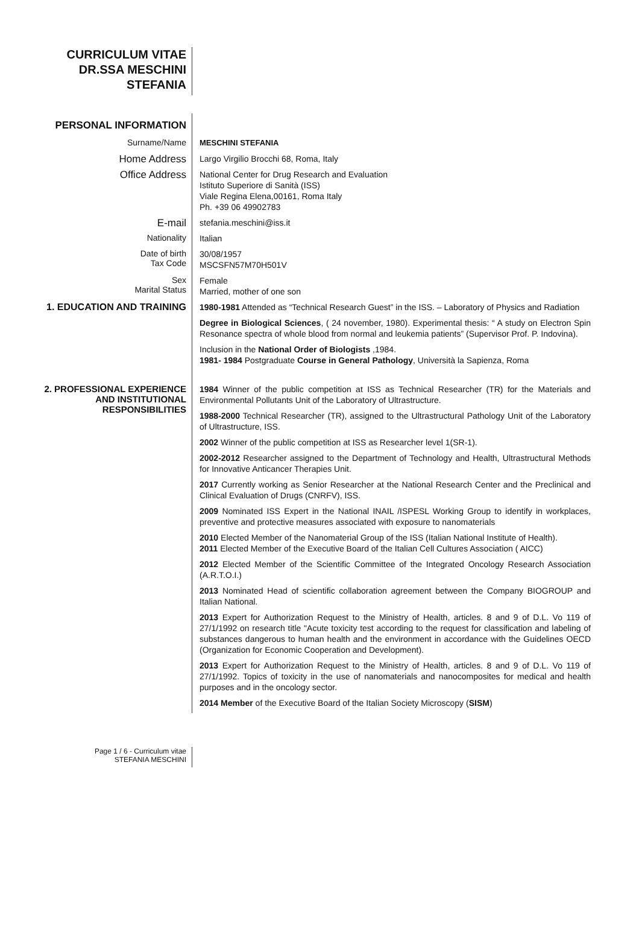CURRICULUM VITAE
DR.SSA MESCHINI
STEFANIA
PERSONAL INFORMATION
Surname/Name
MESCHINI STEFANIA
Home Address
Largo Virgilio Brocchi 68, Roma, Italy
Office Address
National Center for Drug Research and Evaluation
Istituto Superiore di Sanità (ISS)
Viale Regina Elena,00161, Roma Italy
Ph. +39 06 49902783
E-mail
stefania.meschini@iss.it
Nationality
Italian
Date of birth
Tax Code
30/08/1957
MSCSFN57M70H501V
Sex
Marital Status
Female
Married, mother of one son
1. EDUCATION AND TRAINING
1980-1981 Attended as “Technical Research Guest” in the ISS. – Laboratory of Physics and Radiation
Degree in Biological Sciences, ( 24 november, 1980). Experimental thesis: “ A study on Electron Spin Resonance spectra of whole blood from normal and leukemia patients” (Supervisor Prof. P. Indovina).
Inclusion in the National Order of Biologists ,1984.
1981- 1984 Postgraduate Course in General Pathology, Università la Sapienza, Roma
2. PROFESSIONAL EXPERIENCE
AND INSTITUTIONAL
RESPONSIBILITIES
1984 Winner of the public competition at ISS as Technical Researcher (TR) for the Materials and Environmental Pollutants Unit of the Laboratory of Ultrastructure.
1988-2000 Technical Researcher (TR), assigned to the Ultrastructural Pathology Unit of the Laboratory of Ultrastructure, ISS.
2002 Winner of the public competition at ISS as Researcher level 1(SR-1).
2002-2012 Researcher assigned to the Department of Technology and Health, Ultrastructural Methods for Innovative Anticancer Therapies Unit.
2017 Currently working as Senior Researcher at the National Research Center and the Preclinical and Clinical Evaluation of Drugs (CNRFV), ISS.
2009 Nominated ISS Expert in the National INAIL /ISPESL Working Group to identify in workplaces, preventive and protective measures associated with exposure to nanomaterials
2010 Elected Member of the Nanomaterial Group of the ISS (Italian National Institute of Health).
2011 Elected Member of the Executive Board of the Italian Cell Cultures Association ( AICC)
2012 Elected Member of the Scientific Committee of the Integrated Oncology Research Association (A.R.T.O.I.)
2013 Nominated Head of scientific collaboration agreement between the Company BIOGROUP and Italian National.
2013 Expert for Authorization Request to the Ministry of Health, articles. 8 and 9 of D.L. Vo 119 of 27/1/1992 on research title "Acute toxicity test according to the request for classification and labeling of substances dangerous to human health and the environment in accordance with the Guidelines OECD (Organization for Economic Cooperation and Development).
2013 Expert for Authorization Request to the Ministry of Health, articles. 8 and 9 of D.L. Vo 119 of 27/1/1992. Topics of toxicity in the use of nanomaterials and nanocomposites for medical and health purposes and in the oncology sector.
2014 Member of the Executive Board of the Italian Society Microscopy (SISM)
Page 1 / 6 - Curriculum vitae
STEFANIA MESCHINI